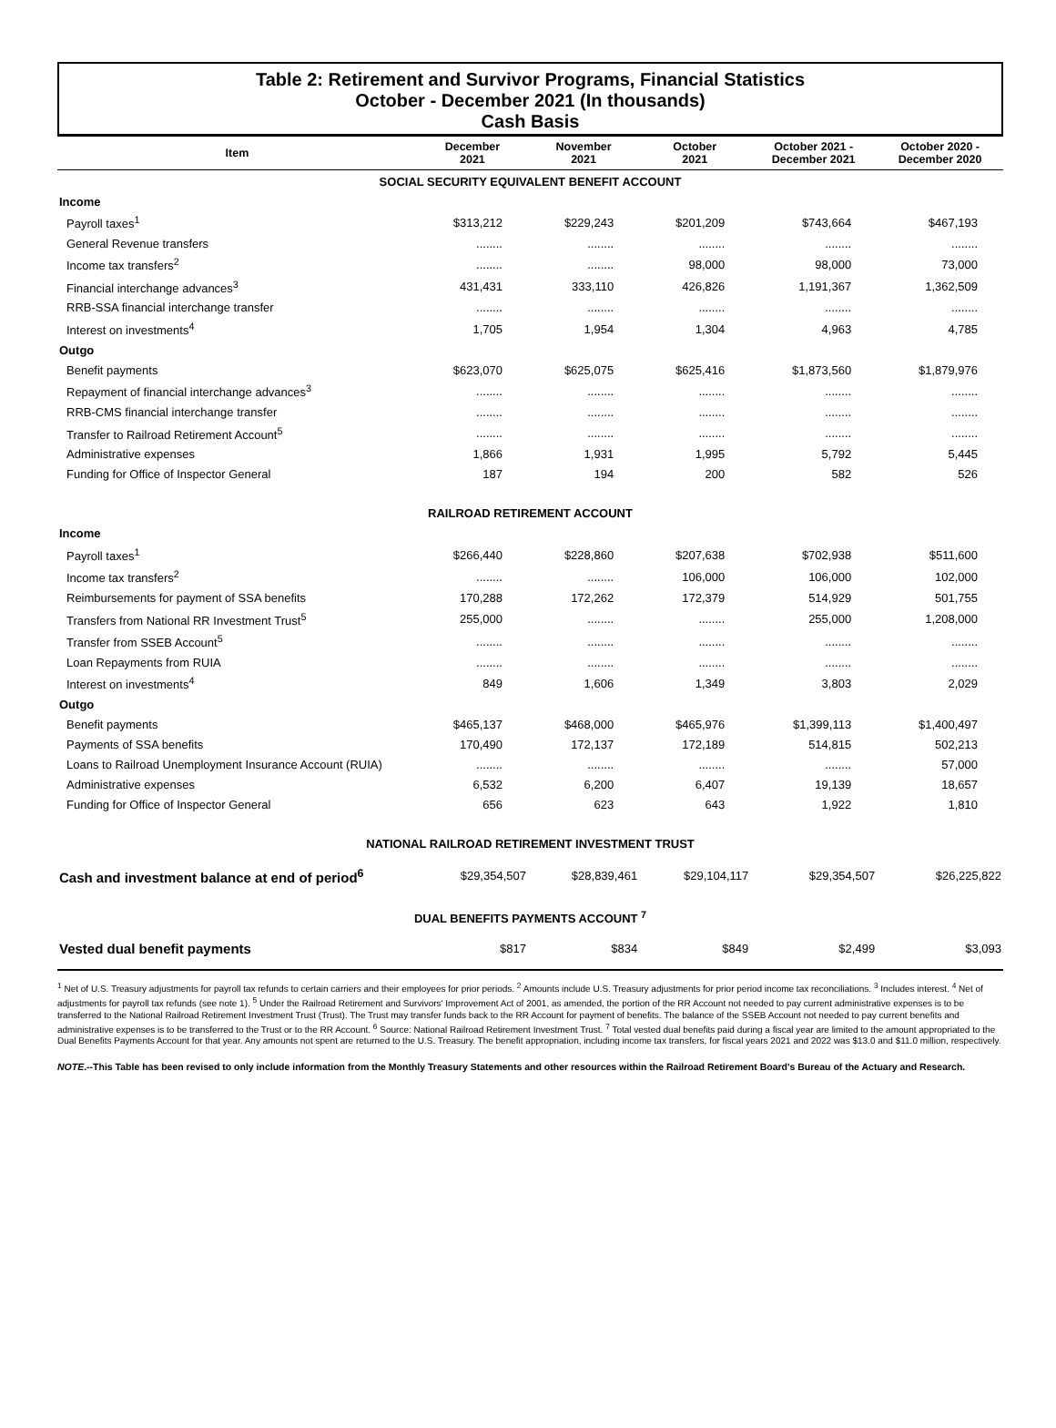Table 2: Retirement and Survivor Programs, Financial Statistics
October - December 2021 (In thousands)
Cash Basis
| Item | December 2021 | November 2021 | October 2021 | October 2021 - December 2021 | October 2020 - December 2020 |
| --- | --- | --- | --- | --- | --- |
| SOCIAL SECURITY EQUIVALENT BENEFIT ACCOUNT | | | | | |
| Income | | | | | |
| Payroll taxes<sup>1</sup> | $313,212 | $229,243 | $201,209 | $743,664 | $467,193 |
| General Revenue transfers | ........ | ........ | ........ | ........ | ........ |
| Income tax transfers<sup>2</sup> | ........ | ........ | 98,000 | 98,000 | 73,000 |
| Financial interchange advances<sup>3</sup> | 431,431 | 333,110 | 426,826 | 1,191,367 | 1,362,509 |
| RRB-SSA financial interchange transfer | ........ | ........ | ........ | ........ | ........ |
| Interest on investments<sup>4</sup> | 1,705 | 1,954 | 1,304 | 4,963 | 4,785 |
| Outgo | | | | | |
| Benefit payments | $623,070 | $625,075 | $625,416 | $1,873,560 | $1,879,976 |
| Repayment of financial interchange advances<sup>3</sup> | ........ | ........ | ........ | ........ | ........ |
| RRB-CMS financial interchange transfer | ........ | ........ | ........ | ........ | ........ |
| Transfer to Railroad Retirement Account<sup>5</sup> | ........ | ........ | ........ | ........ | ........ |
| Administrative expenses | 1,866 | 1,931 | 1,995 | 5,792 | 5,445 |
| Funding for Office of Inspector General | 187 | 194 | 200 | 582 | 526 |
| RAILROAD RETIREMENT ACCOUNT | | | | | |
| Income | | | | | |
| Payroll taxes<sup>1</sup> | $266,440 | $228,860 | $207,638 | $702,938 | $511,600 |
| Income tax transfers<sup>2</sup> | ........ | ........ | 106,000 | 106,000 | 102,000 |
| Reimbursements for payment of SSA benefits | 170,288 | 172,262 | 172,379 | 514,929 | 501,755 |
| Transfers from National RR Investment Trust<sup>5</sup> | 255,000 | ........ | ........ | 255,000 | 1,208,000 |
| Transfer from SSEB Account<sup>5</sup> | ........ | ........ | ........ | ........ | ........ |
| Loan Repayments from RUIA | ........ | ........ | ........ | ........ | ........ |
| Interest on investments<sup>4</sup> | 849 | 1,606 | 1,349 | 3,803 | 2,029 |
| Outgo | | | | | |
| Benefit payments | $465,137 | $468,000 | $465,976 | $1,399,113 | $1,400,497 |
| Payments of SSA benefits | 170,490 | 172,137 | 172,189 | 514,815 | 502,213 |
| Loans to Railroad Unemployment Insurance Account (RUIA) | ........ | ........ | ........ | ........ | 57,000 |
| Administrative expenses | 6,532 | 6,200 | 6,407 | 19,139 | 18,657 |
| Funding for Office of Inspector General | 656 | 623 | 643 | 1,922 | 1,810 |
| NATIONAL RAILROAD RETIREMENT INVESTMENT TRUST | | | | | |
| Cash and investment balance at end of period<sup>6</sup> | $29,354,507 | $28,839,461 | $29,104,117 | $29,354,507 | $26,225,822 |
| DUAL BENEFITS PAYMENTS ACCOUNT <sup>7</sup> | | | | | |
| Vested dual benefit payments | $817 | $834 | $849 | $2,499 | $3,093 |
<sup>1</sup> Net of U.S. Treasury adjustments for payroll tax refunds to certain carriers and their employees for prior periods. <sup>2</sup> Amounts include U.S. Treasury adjustments for prior period income tax reconciliations. <sup>3</sup> Includes interest. <sup>4</sup> Net of adjustments for payroll tax refunds (see note 1). <sup>5</sup> Under the Railroad Retirement and Survivors' Improvement Act of 2001, as amended, the portion of the RR Account not needed to pay current administrative expenses is to be transferred to the National Railroad Retirement Investment Trust (Trust). The Trust may transfer funds back to the RR Account for payment of benefits. The balance of the SSEB Account not needed to pay current benefits and administrative expenses is to be transferred to the Trust or to the RR Account. <sup>6</sup> Source: National Railroad Retirement Investment Trust. <sup>7</sup> Total vested dual benefits paid during a fiscal year are limited to the amount appropriated to the Dual Benefits Payments Account for that year. Any amounts not spent are returned to the U.S. Treasury. The benefit appropriation, including income tax transfers, for fiscal years 2021 and 2022 was $13.0 and $11.0 million, respectively.
NOTE.--This Table has been revised to only include information from the Monthly Treasury Statements and other resources within the Railroad Retirement Board's Bureau of the Actuary and Research.